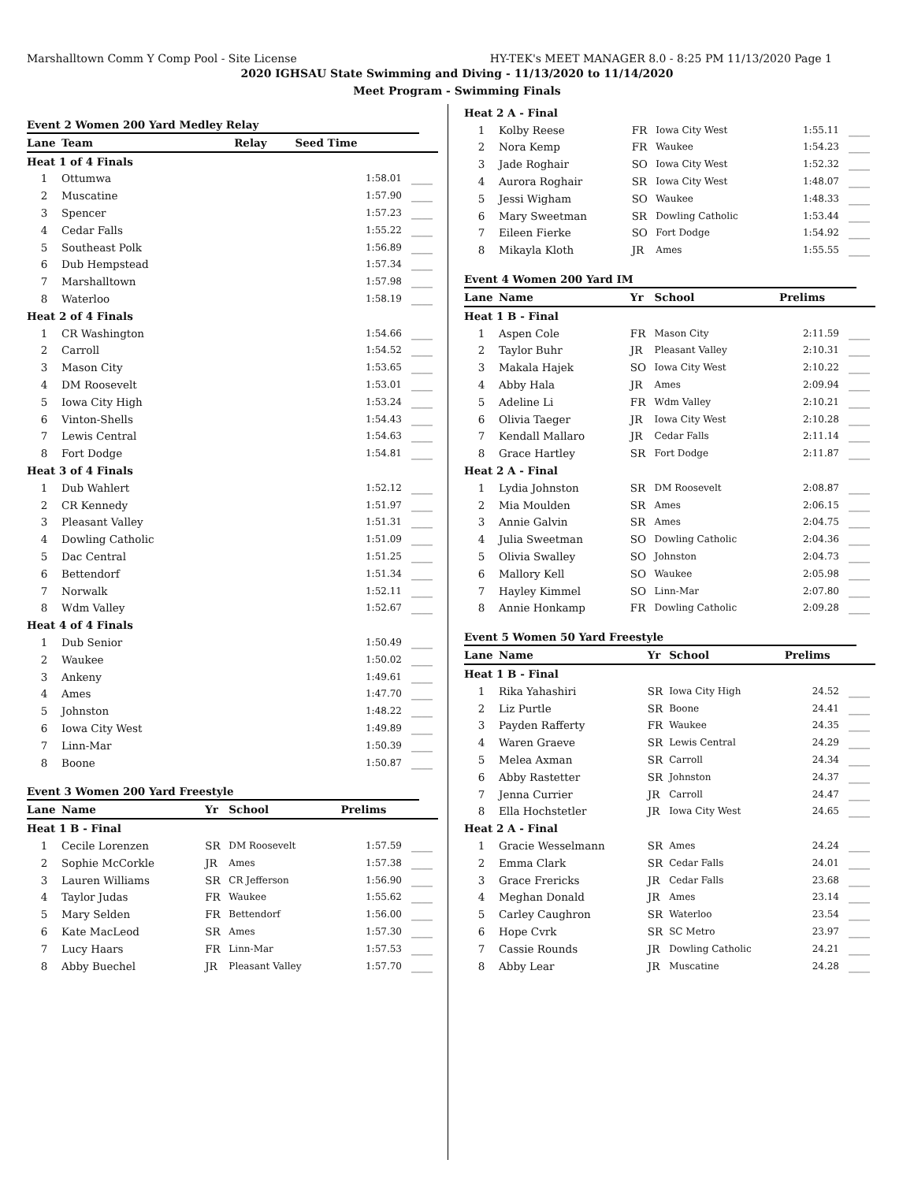Marshalltown Comm Y Comp Pool - Site License HY-TEK's MEET MANAGER 8.0 - 8:25 PM 11/13/2020 Page 1
2020 IGHSAU State Swimming and Diving - 11/13/2020 to 11/14/2020
Meet Program - Swimming Finals
Event 2 Women 200 Yard Medley Relay
| Lane | Team | Relay | Seed Time | |
| --- | --- | --- | --- | --- |
| Heat 1 of 4 Finals | | | | |
| 1 | Ottumwa | | 1:58.01 | ____ |
| 2 | Muscatine | | 1:57.90 | ____ |
| 3 | Spencer | | 1:57.23 | ____ |
| 4 | Cedar Falls | | 1:55.22 | ____ |
| 5 | Southeast Polk | | 1:56.89 | ____ |
| 6 | Dub Hempstead | | 1:57.34 | ____ |
| 7 | Marshalltown | | 1:57.98 | ____ |
| 8 | Waterloo | | 1:58.19 | ____ |
| Heat 2 of 4 Finals | | | | |
| 1 | CR Washington | | 1:54.66 | ____ |
| 2 | Carroll | | 1:54.52 | ____ |
| 3 | Mason City | | 1:53.65 | ____ |
| 4 | DM Roosevelt | | 1:53.01 | ____ |
| 5 | Iowa City High | | 1:53.24 | ____ |
| 6 | Vinton-Shells | | 1:54.43 | ____ |
| 7 | Lewis Central | | 1:54.63 | ____ |
| 8 | Fort Dodge | | 1:54.81 | ____ |
| Heat 3 of 4 Finals | | | | |
| 1 | Dub Wahlert | | 1:52.12 | ____ |
| 2 | CR Kennedy | | 1:51.97 | ____ |
| 3 | Pleasant Valley | | 1:51.31 | ____ |
| 4 | Dowling Catholic | | 1:51.09 | ____ |
| 5 | Dac Central | | 1:51.25 | ____ |
| 6 | Bettendorf | | 1:51.34 | ____ |
| 7 | Norwalk | | 1:52.11 | ____ |
| 8 | Wdm Valley | | 1:52.67 | ____ |
| Heat 4 of 4 Finals | | | | |
| 1 | Dub Senior | | 1:50.49 | ____ |
| 2 | Waukee | | 1:50.02 | ____ |
| 3 | Ankeny | | 1:49.61 | ____ |
| 4 | Ames | | 1:47.70 | ____ |
| 5 | Johnston | | 1:48.22 | ____ |
| 6 | Iowa City West | | 1:49.89 | ____ |
| 7 | Linn-Mar | | 1:50.39 | ____ |
| 8 | Boone | | 1:50.87 | ____ |
Event 3 Women 200 Yard Freestyle
| Lane | Name | Yr | School | Prelims | |
| --- | --- | --- | --- | --- | --- |
| Heat 1 B - Final | | | | | |
| 1 | Cecile Lorenzen | SR | DM Roosevelt | 1:57.59 | ____ |
| 2 | Sophie McCorkle | JR | Ames | 1:57.38 | ____ |
| 3 | Lauren Williams | SR | CR Jefferson | 1:56.90 | ____ |
| 4 | Taylor Judas | FR | Waukee | 1:55.62 | ____ |
| 5 | Mary Selden | FR | Bettendorf | 1:56.00 | ____ |
| 6 | Kate MacLeod | SR | Ames | 1:57.30 | ____ |
| 7 | Lucy Haars | FR | Linn-Mar | 1:57.53 | ____ |
| 8 | Abby Buechel | JR | Pleasant Valley | 1:57.70 | ____ |
| Heat 2 A - Final | | | | | |
| 1 | Kolby Reese | FR | Iowa City West | 1:55.11 | ____ |
| 2 | Nora Kemp | FR | Waukee | 1:54.23 | ____ |
| 3 | Jade Roghair | SO | Iowa City West | 1:52.32 | ____ |
| 4 | Aurora Roghair | SR | Iowa City West | 1:48.07 | ____ |
| 5 | Jessi Wigham | SO | Waukee | 1:48.33 | ____ |
| 6 | Mary Sweetman | SR | Dowling Catholic | 1:53.44 | ____ |
| 7 | Eileen Fierke | SO | Fort Dodge | 1:54.92 | ____ |
| 8 | Mikayla Kloth | JR | Ames | 1:55.55 | ____ |
Event 4 Women 200 Yard IM
| Lane | Name | Yr | School | Prelims | |
| --- | --- | --- | --- | --- | --- |
| Heat 1 B - Final | | | | | |
| 1 | Aspen Cole | FR | Mason City | 2:11.59 | ____ |
| 2 | Taylor Buhr | JR | Pleasant Valley | 2:10.31 | ____ |
| 3 | Makala Hajek | SO | Iowa City West | 2:10.22 | ____ |
| 4 | Abby Hala | JR | Ames | 2:09.94 | ____ |
| 5 | Adeline Li | FR | Wdm Valley | 2:10.21 | ____ |
| 6 | Olivia Taeger | JR | Iowa City West | 2:10.28 | ____ |
| 7 | Kendall Mallaro | JR | Cedar Falls | 2:11.14 | ____ |
| 8 | Grace Hartley | SR | Fort Dodge | 2:11.87 | ____ |
| Heat 2 A - Final | | | | | |
| 1 | Lydia Johnston | SR | DM Roosevelt | 2:08.87 | ____ |
| 2 | Mia Moulden | SR | Ames | 2:06.15 | ____ |
| 3 | Annie Galvin | SR | Ames | 2:04.75 | ____ |
| 4 | Julia Sweetman | SO | Dowling Catholic | 2:04.36 | ____ |
| 5 | Olivia Swalley | SO | Johnston | 2:04.73 | ____ |
| 6 | Mallory Kell | SO | Waukee | 2:05.98 | ____ |
| 7 | Hayley Kimmel | SO | Linn-Mar | 2:07.80 | ____ |
| 8 | Annie Honkamp | FR | Dowling Catholic | 2:09.28 | ____ |
Event 5 Women 50 Yard Freestyle
| Lane | Name | Yr | School | Prelims | |
| --- | --- | --- | --- | --- | --- |
| Heat 1 B - Final | | | | | |
| 1 | Rika Yahashiri | SR | Iowa City High | 24.52 | ____ |
| 2 | Liz Purtle | SR | Boone | 24.41 | ____ |
| 3 | Payden Rafferty | FR | Waukee | 24.35 | ____ |
| 4 | Waren Graeve | SR | Lewis Central | 24.29 | ____ |
| 5 | Melea Axman | SR | Carroll | 24.34 | ____ |
| 6 | Abby Rastetter | SR | Johnston | 24.37 | ____ |
| 7 | Jenna Currier | JR | Carroll | 24.47 | ____ |
| 8 | Ella Hochstetler | JR | Iowa City West | 24.65 | ____ |
| Heat 2 A - Final | | | | | |
| 1 | Gracie Wesselmann | SR | Ames | 24.24 | ____ |
| 2 | Emma Clark | SR | Cedar Falls | 24.01 | ____ |
| 3 | Grace Frericks | JR | Cedar Falls | 23.68 | ____ |
| 4 | Meghan Donald | JR | Ames | 23.14 | ____ |
| 5 | Carley Caughron | SR | Waterloo | 23.54 | ____ |
| 6 | Hope Cvrk | SR | SC Metro | 23.97 | ____ |
| 7 | Cassie Rounds | JR | Dowling Catholic | 24.21 | ____ |
| 8 | Abby Lear | JR | Muscatine | 24.28 | ____ |